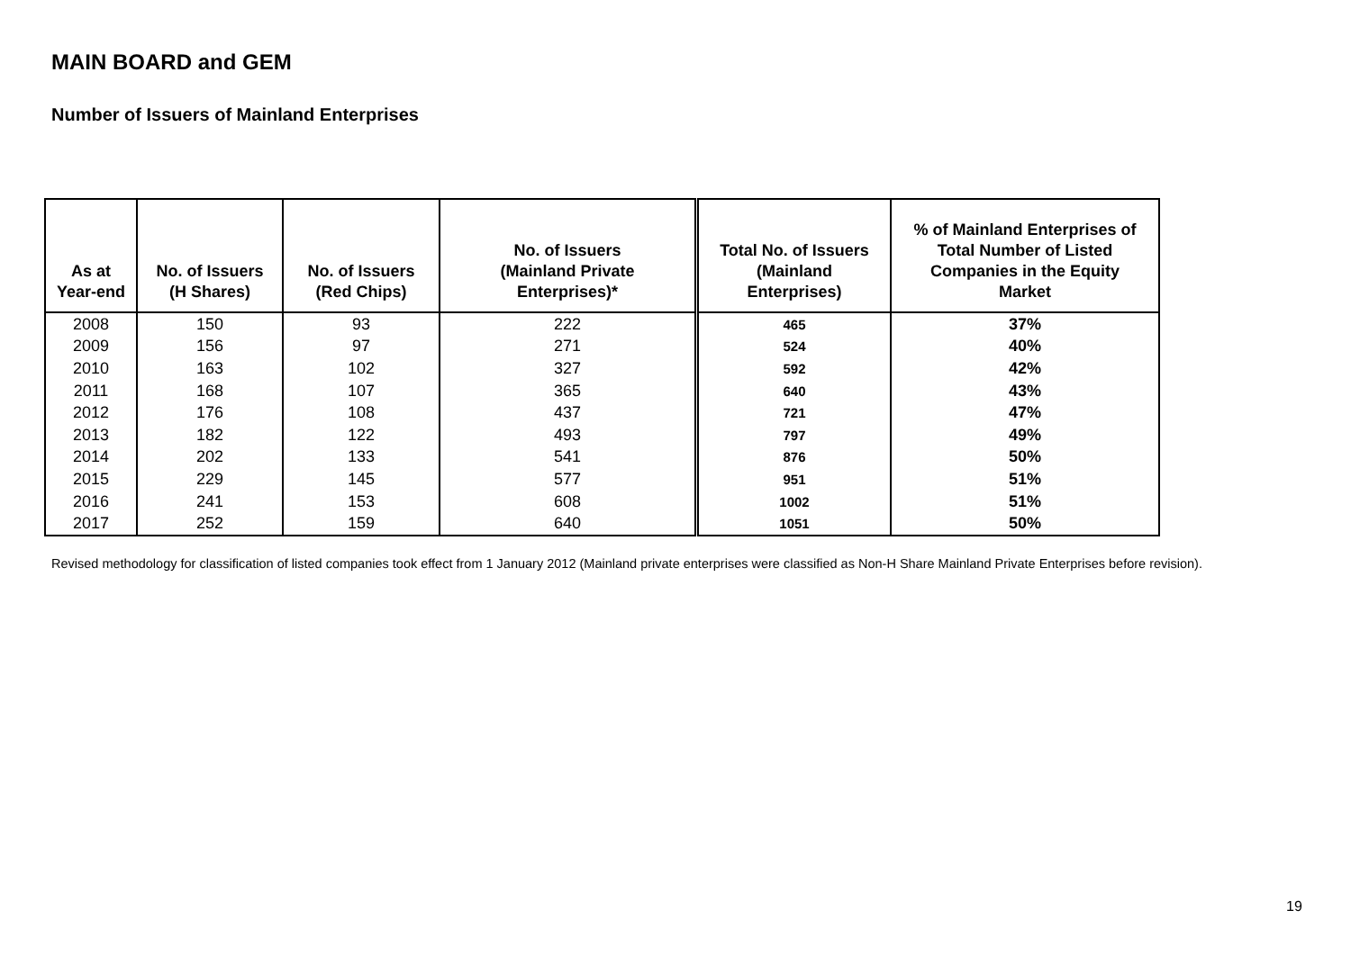MAIN BOARD and GEM
Number of Issuers of Mainland Enterprises
| As at Year-end | No. of Issuers (H Shares) | No. of Issuers (Red Chips) | No. of Issuers (Mainland Private Enterprises)* | Total No. of Issuers (Mainland Enterprises) | % of Mainland Enterprises of Total Number of Listed Companies in the Equity Market |
| --- | --- | --- | --- | --- | --- |
| 2008 | 150 | 93 | 222 | 465 | 37% |
| 2009 | 156 | 97 | 271 | 524 | 40% |
| 2010 | 163 | 102 | 327 | 592 | 42% |
| 2011 | 168 | 107 | 365 | 640 | 43% |
| 2012 | 176 | 108 | 437 | 721 | 47% |
| 2013 | 182 | 122 | 493 | 797 | 49% |
| 2014 | 202 | 133 | 541 | 876 | 50% |
| 2015 | 229 | 145 | 577 | 951 | 51% |
| 2016 | 241 | 153 | 608 | 1002 | 51% |
| 2017 | 252 | 159 | 640 | 1051 | 50% |
Revised methodology for classification of listed companies took effect from 1 January 2012 (Mainland private enterprises were classified as Non-H Share Mainland Private Enterprises before revision).
19